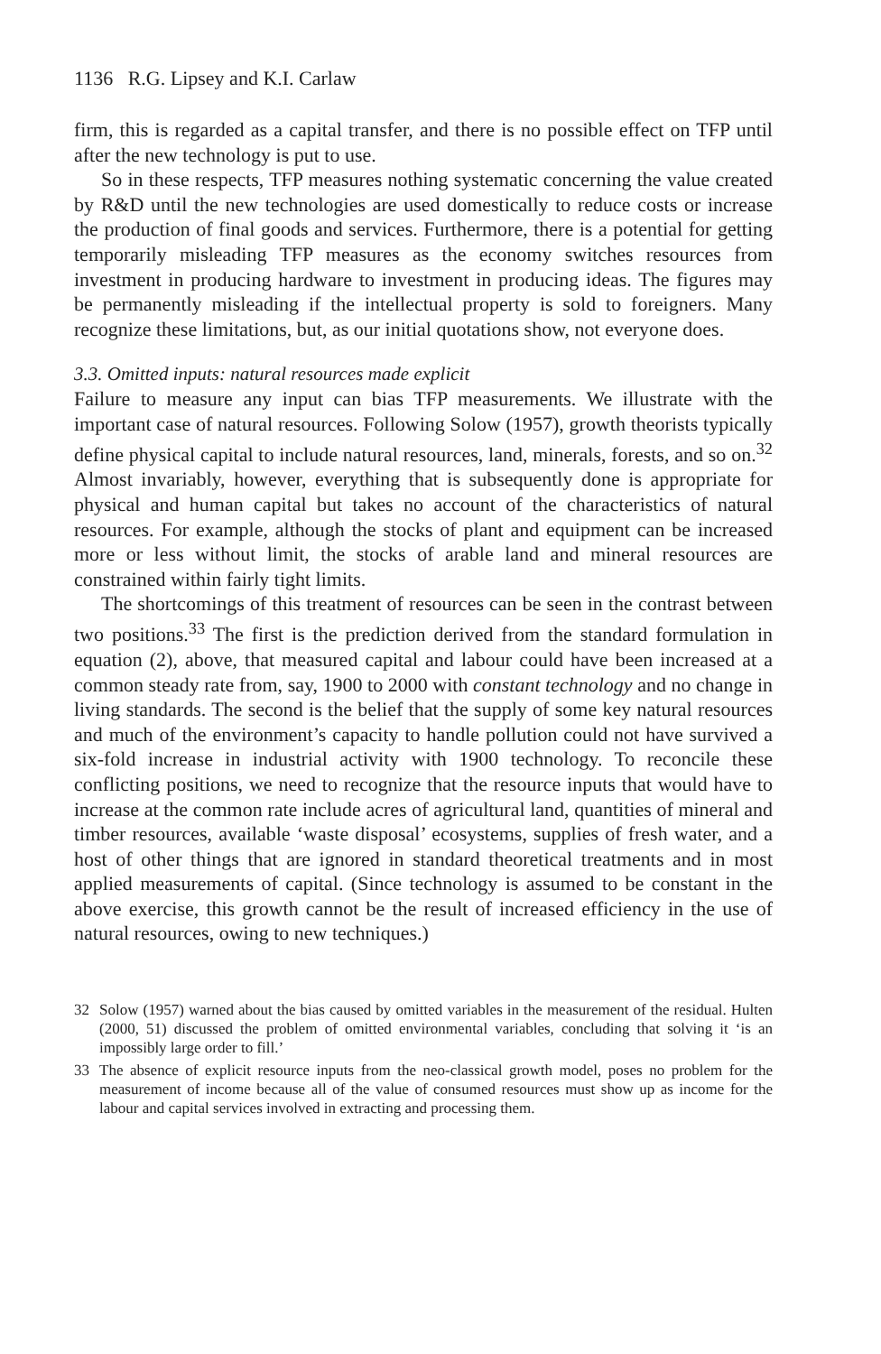1136 R.G. Lipsey and K.I. Carlaw
firm, this is regarded as a capital transfer, and there is no possible effect on TFP until after the new technology is put to use.
So in these respects, TFP measures nothing systematic concerning the value created by R&D until the new technologies are used domestically to reduce costs or increase the production of final goods and services. Furthermore, there is a potential for getting temporarily misleading TFP measures as the economy switches resources from investment in producing hardware to investment in producing ideas. The figures may be permanently misleading if the intellectual property is sold to foreigners. Many recognize these limitations, but, as our initial quotations show, not everyone does.
3.3. Omitted inputs: natural resources made explicit
Failure to measure any input can bias TFP measurements. We illustrate with the important case of natural resources. Following Solow (1957), growth theorists typically define physical capital to include natural resources, land, minerals, forests, and so on.<sup>32</sup> Almost invariably, however, everything that is subsequently done is appropriate for physical and human capital but takes no account of the characteristics of natural resources. For example, although the stocks of plant and equipment can be increased more or less without limit, the stocks of arable land and mineral resources are constrained within fairly tight limits.
The shortcomings of this treatment of resources can be seen in the contrast between two positions.<sup>33</sup> The first is the prediction derived from the standard formulation in equation (2), above, that measured capital and labour could have been increased at a common steady rate from, say, 1900 to 2000 with constant technology and no change in living standards. The second is the belief that the supply of some key natural resources and much of the environment’s capacity to handle pollution could not have survived a six-fold increase in industrial activity with 1900 technology. To reconcile these conflicting positions, we need to recognize that the resource inputs that would have to increase at the common rate include acres of agricultural land, quantities of mineral and timber resources, available ‘waste disposal’ ecosystems, supplies of fresh water, and a host of other things that are ignored in standard theoretical treatments and in most applied measurements of capital. (Since technology is assumed to be constant in the above exercise, this growth cannot be the result of increased efficiency in the use of natural resources, owing to new techniques.)
32
Solow (1957) warned about the bias caused by omitted variables in the measurement of the residual. Hulten (2000, 51) discussed the problem of omitted environmental variables, concluding that solving it ‘is an impossibly large order to fill.’
33
The absence of explicit resource inputs from the neo-classical growth model, poses no problem for the measurement of income because all of the value of consumed resources must show up as income for the labour and capital services involved in extracting and processing them.